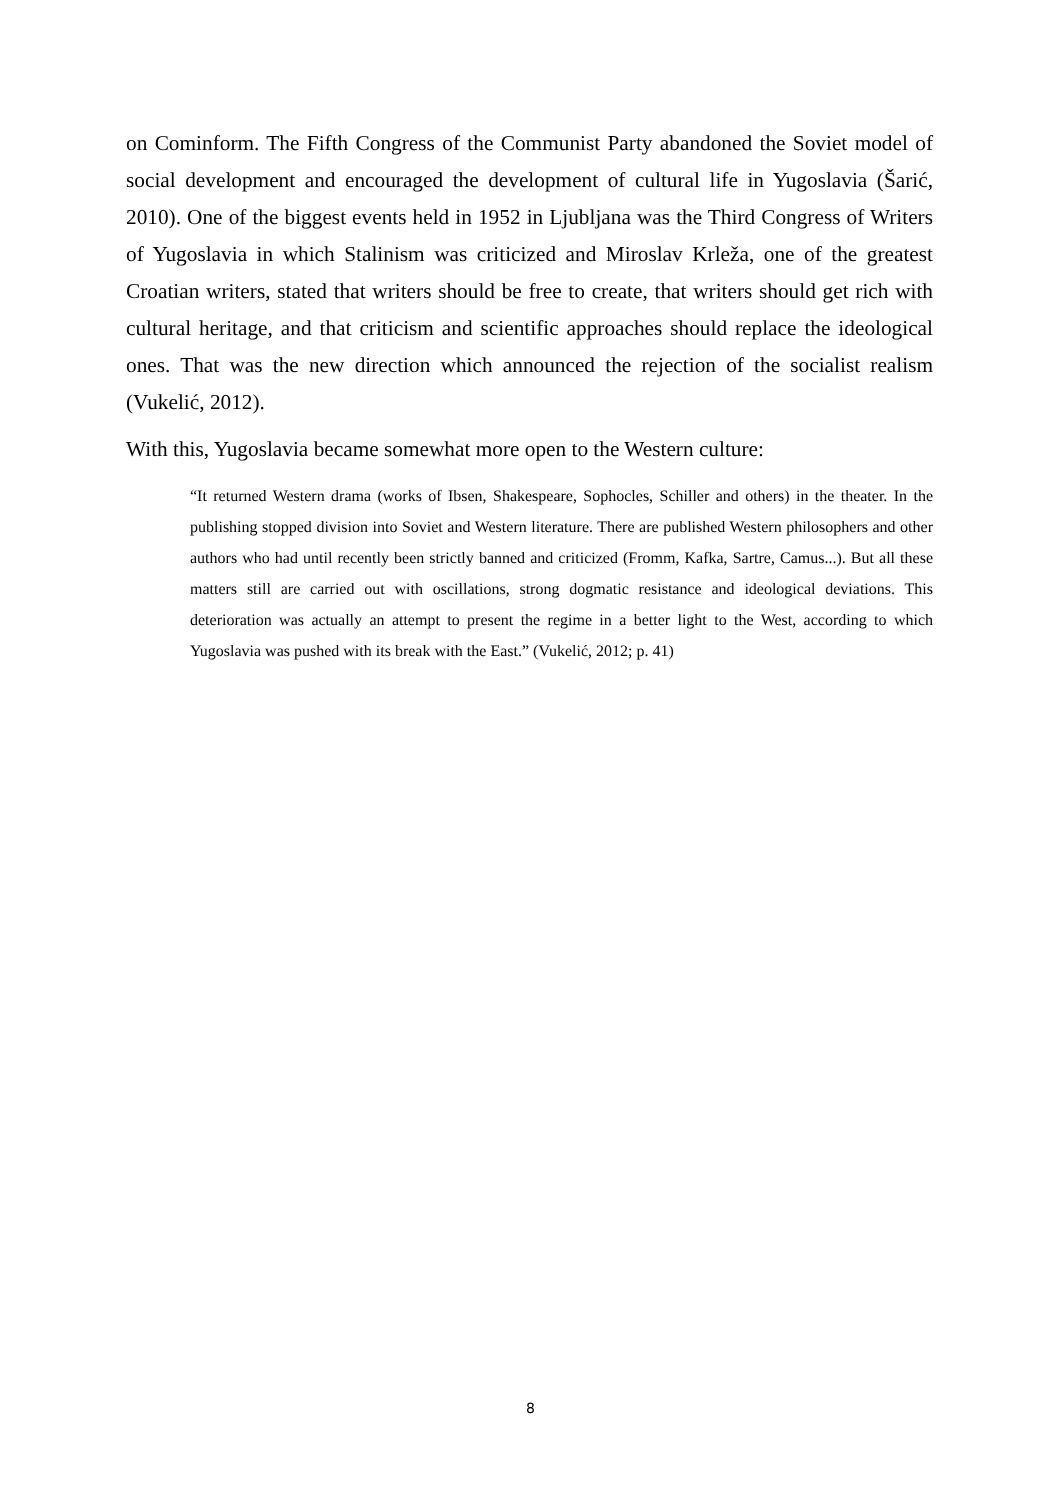on Cominform. The Fifth Congress of the Communist Party abandoned the Soviet model of social development and encouraged the development of cultural life in Yugoslavia (Šarić, 2010). One of the biggest events held in 1952 in Ljubljana was the Third Congress of Writers of Yugoslavia in which Stalinism was criticized and Miroslav Krleža, one of the greatest Croatian writers, stated that writers should be free to create, that writers should get rich with cultural heritage, and that criticism and scientific approaches should replace the ideological ones. That was the new direction which announced the rejection of the socialist realism (Vukelić, 2012).
With this, Yugoslavia became somewhat more open to the Western culture:
“It returned Western drama (works of Ibsen, Shakespeare, Sophocles, Schiller and others) in the theater. In the publishing stopped division into Soviet and Western literature. There are published Western philosophers and other authors who had until recently been strictly banned and criticized (Fromm, Kafka, Sartre, Camus...). But all these matters still are carried out with oscillations, strong dogmatic resistance and ideological deviations. This deterioration was actually an attempt to present the regime in a better light to the West, according to which Yugoslavia was pushed with its break with the East.” (Vukelić, 2012; p. 41)
8